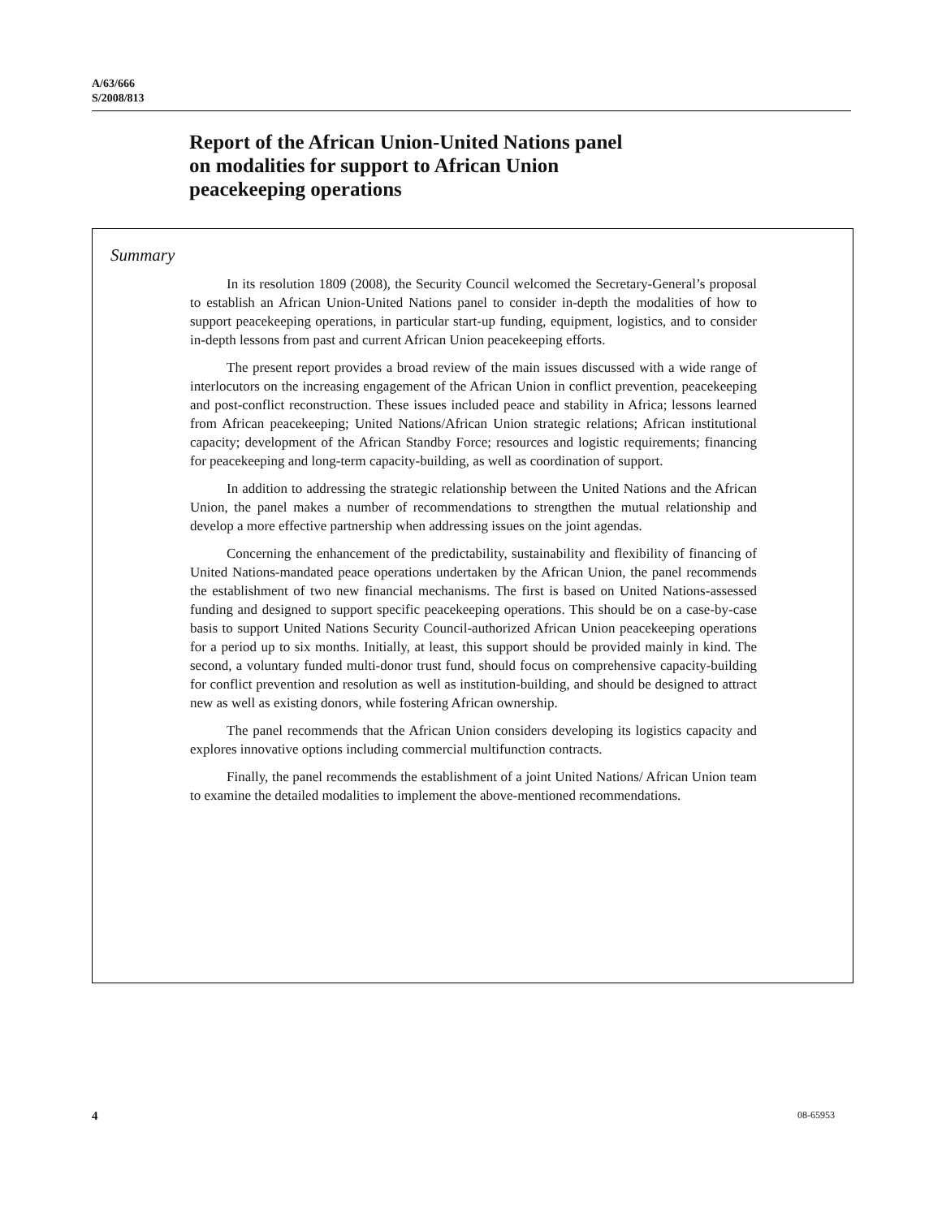A/63/666
S/2008/813
Report of the African Union-United Nations panel
on modalities for support to African Union
peacekeeping operations
Summary
In its resolution 1809 (2008), the Security Council welcomed the Secretary-General’s proposal to establish an African Union-United Nations panel to consider in-depth the modalities of how to support peacekeeping operations, in particular start-up funding, equipment, logistics, and to consider in-depth lessons from past and current African Union peacekeeping efforts.
The present report provides a broad review of the main issues discussed with a wide range of interlocutors on the increasing engagement of the African Union in conflict prevention, peacekeeping and post-conflict reconstruction. These issues included peace and stability in Africa; lessons learned from African peacekeeping; United Nations/African Union strategic relations; African institutional capacity; development of the African Standby Force; resources and logistic requirements; financing for peacekeeping and long-term capacity-building, as well as coordination of support.
In addition to addressing the strategic relationship between the United Nations and the African Union, the panel makes a number of recommendations to strengthen the mutual relationship and develop a more effective partnership when addressing issues on the joint agendas.
Concerning the enhancement of the predictability, sustainability and flexibility of financing of United Nations-mandated peace operations undertaken by the African Union, the panel recommends the establishment of two new financial mechanisms. The first is based on United Nations-assessed funding and designed to support specific peacekeeping operations. This should be on a case-by-case basis to support United Nations Security Council-authorized African Union peacekeeping operations for a period up to six months. Initially, at least, this support should be provided mainly in kind. The second, a voluntary funded multi-donor trust fund, should focus on comprehensive capacity-building for conflict prevention and resolution as well as institution-building, and should be designed to attract new as well as existing donors, while fostering African ownership.
The panel recommends that the African Union considers developing its logistics capacity and explores innovative options including commercial multifunction contracts.
Finally, the panel recommends the establishment of a joint United Nations/ African Union team to examine the detailed modalities to implement the above-mentioned recommendations.
4 08-65953